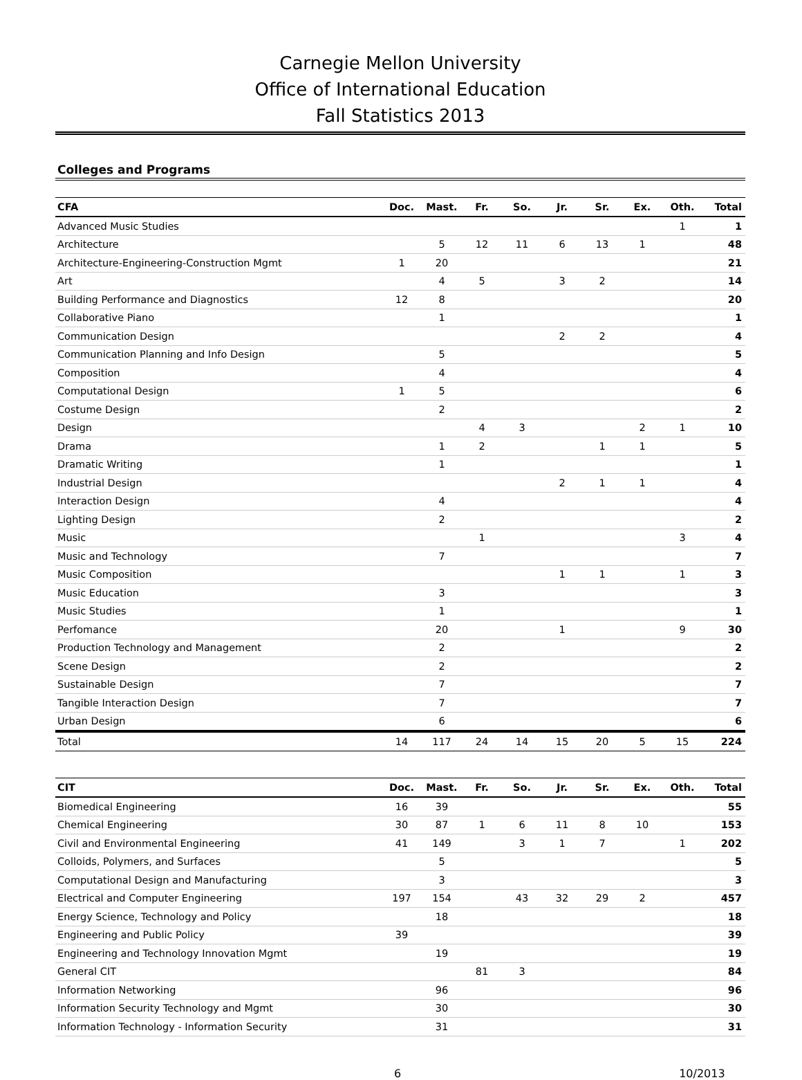Carnegie Mellon University
Office of International Education
Fall Statistics 2013
Colleges and Programs
| CFA | Doc. | Mast. | Fr. | So. | Jr. | Sr. | Ex. | Oth. | Total |
| --- | --- | --- | --- | --- | --- | --- | --- | --- | --- |
| Advanced Music Studies | | | | | | | | 1 | 1 |
| Architecture | | 5 | 12 | 11 | 6 | 13 | 1 | | 48 |
| Architecture-Engineering-Construction Mgmt | 1 | 20 | | | | | | | 21 |
| Art | | 4 | 5 | | 3 | 2 | | | 14 |
| Building Performance and Diagnostics | 12 | 8 | | | | | | | 20 |
| Collaborative Piano | | 1 | | | | | | | 1 |
| Communication Design | | | | | 2 | 2 | | | 4 |
| Communication Planning and Info Design | | 5 | | | | | | | 5 |
| Composition | | 4 | | | | | | | 4 |
| Computational Design | 1 | 5 | | | | | | | 6 |
| Costume Design | | 2 | | | | | | | 2 |
| Design | | | 4 | 3 | | | 2 | 1 | 10 |
| Drama | | 1 | 2 | | | 1 | 1 | | 5 |
| Dramatic Writing | | 1 | | | | | | | 1 |
| Industrial Design | | | | | 2 | 1 | 1 | | 4 |
| Interaction Design | | 4 | | | | | | | 4 |
| Lighting Design | | 2 | | | | | | | 2 |
| Music | | | 1 | | | | | 3 | 4 |
| Music and Technology | | 7 | | | | | | | 7 |
| Music Composition | | | | | 1 | 1 | | 1 | 3 |
| Music Education | | 3 | | | | | | | 3 |
| Music Studies | | 1 | | | | | | | 1 |
| Perfomance | | 20 | | | 1 | | | 9 | 30 |
| Production Technology and Management | | 2 | | | | | | | 2 |
| Scene Design | | 2 | | | | | | | 2 |
| Sustainable Design | | 7 | | | | | | | 7 |
| Tangible Interaction Design | | 7 | | | | | | | 7 |
| Urban Design | | 6 | | | | | | | 6 |
| Total | 14 | 117 | 24 | 14 | 15 | 20 | 5 | 15 | 224 |
| CIT | Doc. | Mast. | Fr. | So. | Jr. | Sr. | Ex. | Oth. | Total |
| --- | --- | --- | --- | --- | --- | --- | --- | --- | --- |
| Biomedical Engineering | 16 | 39 | | | | | | | 55 |
| Chemical Engineering | 30 | 87 | 1 | 6 | 11 | 8 | 10 | | 153 |
| Civil and Environmental Engineering | 41 | 149 | | 3 | 1 | 7 | | 1 | 202 |
| Colloids, Polymers, and Surfaces | | 5 | | | | | | | 5 |
| Computational Design and Manufacturing | | 3 | | | | | | | 3 |
| Electrical and Computer Engineering | 197 | 154 | | 43 | 32 | 29 | 2 | | 457 |
| Energy Science, Technology and Policy | | 18 | | | | | | | 18 |
| Engineering and Public Policy | 39 | | | | | | | | 39 |
| Engineering and Technology Innovation Mgmt | | 19 | | | | | | | 19 |
| General CIT | | | 81 | 3 | | | | | 84 |
| Information Networking | | 96 | | | | | | | 96 |
| Information Security Technology and Mgmt | | 30 | | | | | | | 30 |
| Information Technology - Information Security | | 31 | | | | | | | 31 |
6 10/2013